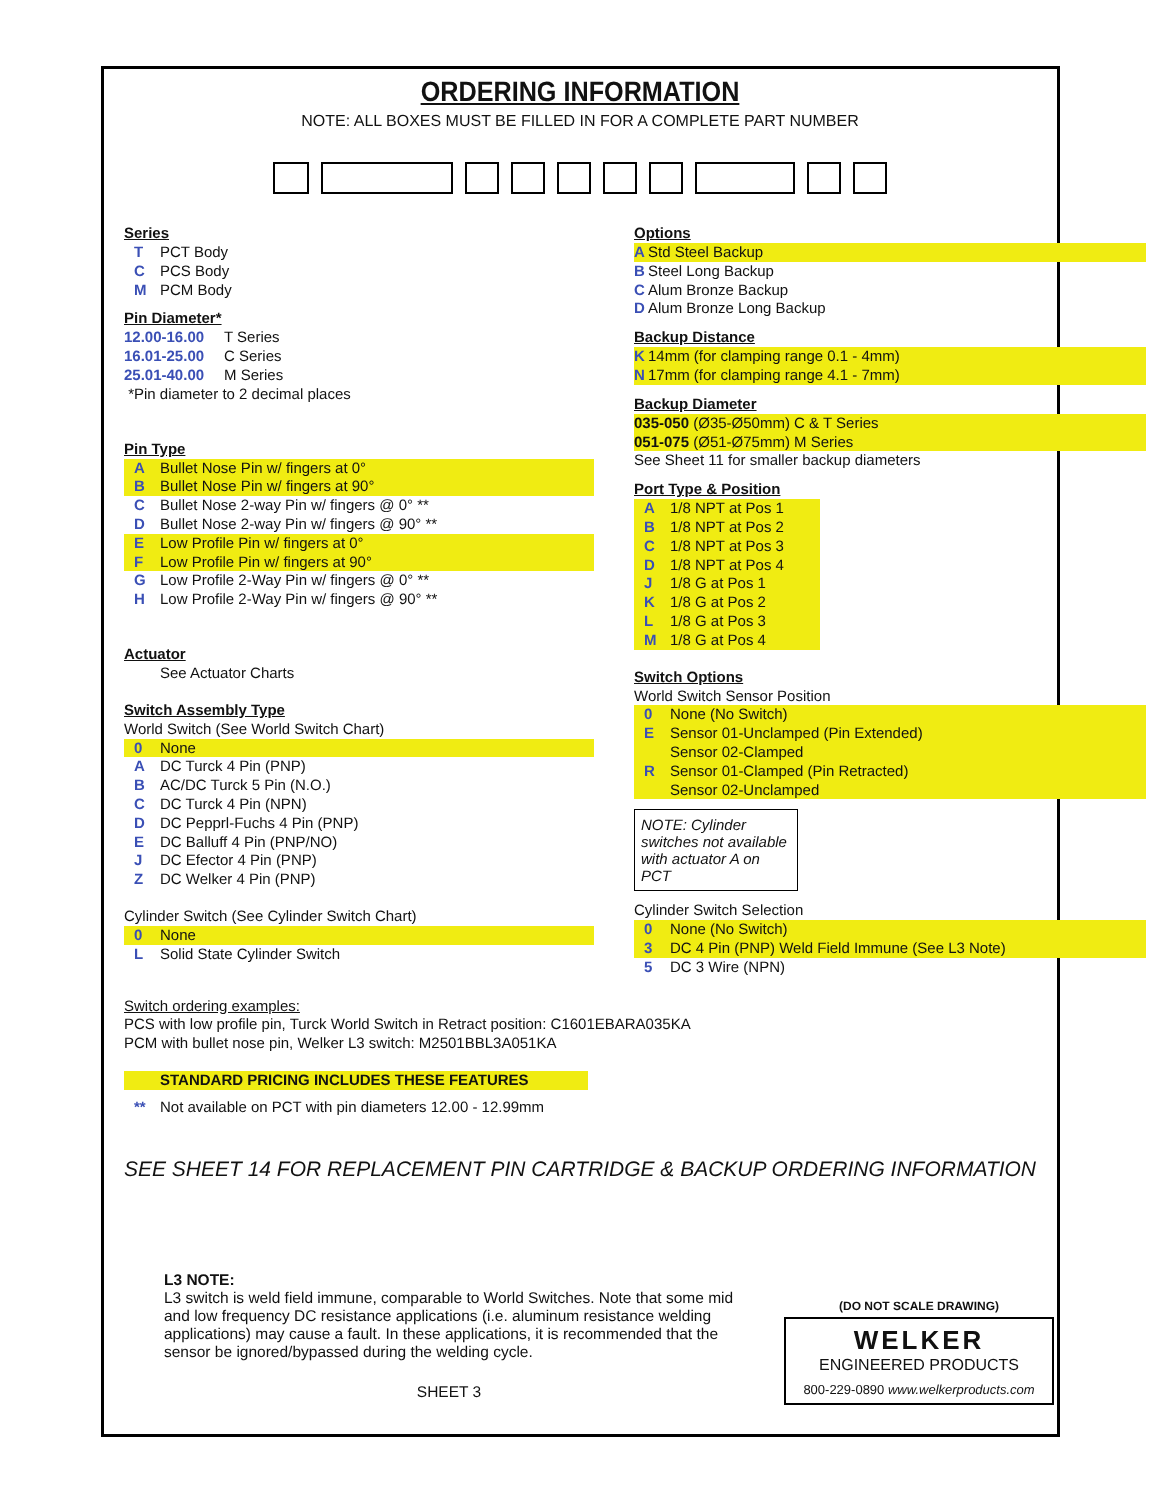ORDERING INFORMATION
NOTE: ALL BOXES MUST BE FILLED IN FOR A COMPLETE PART NUMBER
Series
T PCT Body
C PCS Body
M PCM Body
Pin Diameter*
12.00-16.00 T Series
16.01-25.00 C Series
25.01-40.00 M Series
*Pin diameter to 2 decimal places
Pin Type
A Bullet Nose Pin w/ fingers at 0°
B Bullet Nose Pin w/ fingers at 90°
C Bullet Nose 2-way Pin w/ fingers @ 0° **
D Bullet Nose 2-way Pin w/ fingers @ 90° **
E Low Profile Pin w/ fingers at 0°
F Low Profile Pin w/ fingers at 90°
G Low Profile 2-Way Pin w/ fingers @ 0° **
H Low Profile 2-Way Pin w/ fingers @ 90° **
Actuator
See Actuator Charts
Switch Assembly Type
World Switch (See World Switch Chart)
0 None
A DC Turck 4 Pin (PNP)
B AC/DC Turck 5 Pin (N.O.)
C DC Turck 4 Pin (NPN)
D DC Pepprl-Fuchs 4 Pin (PNP)
E DC Balluff 4 Pin (PNP/NO)
J DC Efector 4 Pin (PNP)
Z DC Welker 4 Pin (PNP)
Cylinder Switch (See Cylinder Switch Chart)
0 None
L Solid State Cylinder Switch
Options
A Std Steel Backup
B Steel Long Backup
C Alum Bronze Backup
D Alum Bronze Long Backup
Backup Distance
K 14mm (for clamping range 0.1 - 4mm)
N 17mm (for clamping range 4.1 - 7mm)
Backup Diameter
035-050 (Ø35-Ø50mm) C & T Series
051-075 (Ø51-Ø75mm) M Series
See Sheet 11 for smaller backup diameters
Port Type & Position
A 1/8 NPT at Pos 1
B 1/8 NPT at Pos 2
C 1/8 NPT at Pos 3
D 1/8 NPT at Pos 4
J 1/8 G at Pos 1
K 1/8 G at Pos 2
L 1/8 G at Pos 3
M 1/8 G at Pos 4
Switch Options
World Switch Sensor Position
0 None (No Switch)
E Sensor 01-Unclamped (Pin Extended)
Sensor 02-Clamped
R Sensor 01-Clamped (Pin Retracted)
Sensor 02-Unclamped
NOTE: Cylinder switches not available with actuator A on PCT
Cylinder Switch Selection
0 None (No Switch)
3 DC 4 Pin (PNP) Weld Field Immune (See L3 Note)
5 DC 3 Wire (NPN)
Switch ordering examples:
PCS with low profile pin, Turck World Switch in Retract position: C1601EBARA035KA
PCM with bullet nose pin, Welker L3 switch: M2501BBL3A051KA
STANDARD PRICING INCLUDES THESE FEATURES
** Not available on PCT with pin diameters 12.00 - 12.99mm
SEE SHEET 14 FOR REPLACEMENT PIN CARTRIDGE & BACKUP ORDERING INFORMATION
L3 NOTE:
L3 switch is weld field immune, comparable to World Switches. Note that some mid and low frequency DC resistance applications (i.e. aluminum resistance welding applications) may cause a fault. In these applications, it is recommended that the sensor be ignored/bypassed during the welding cycle.
SHEET 3
(DO NOT SCALE DRAWING)
WELKER
ENGINEERED PRODUCTS
800-229-0890 www.welkerproducts.com